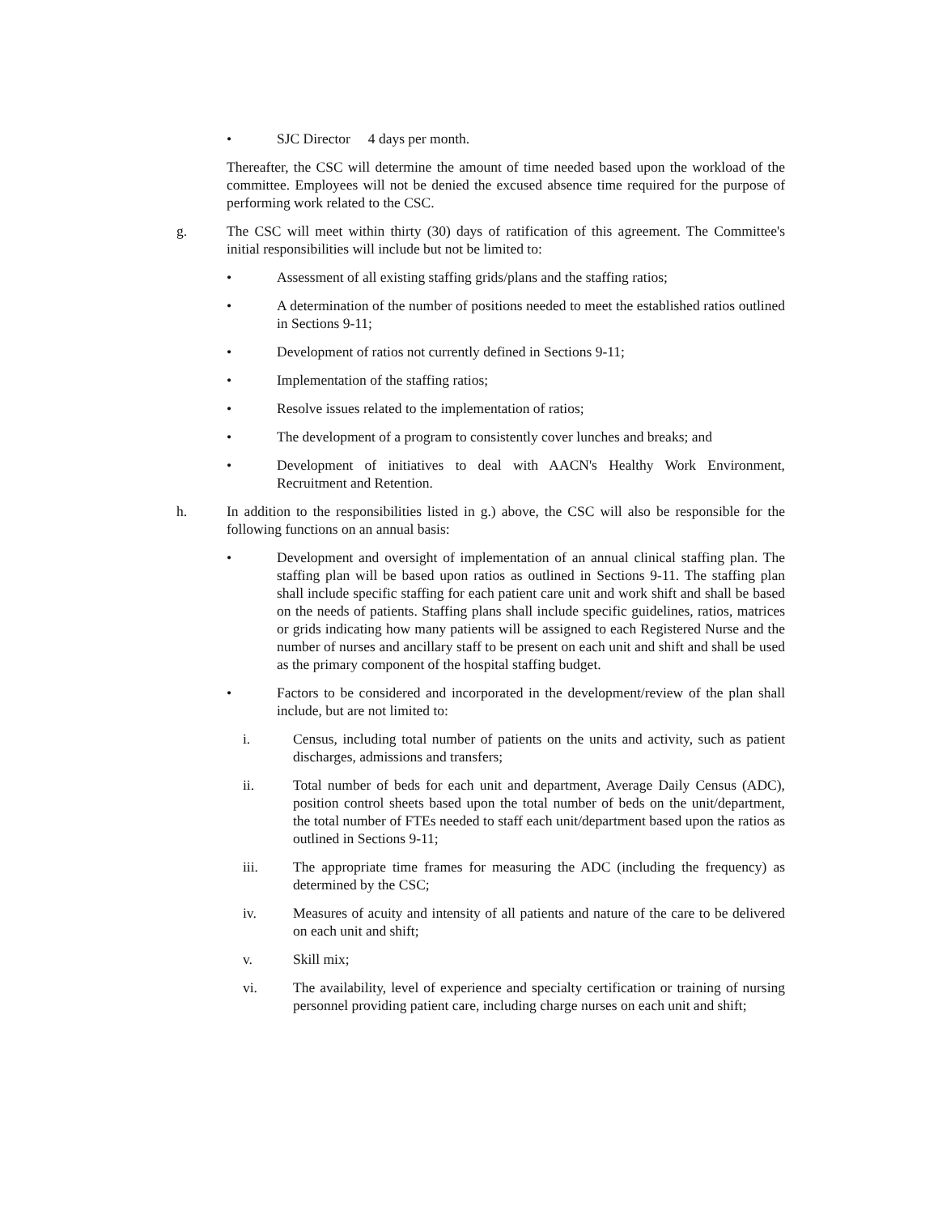• SJC Director 4 days per month.
Thereafter, the CSC will determine the amount of time needed based upon the workload of the committee. Employees will not be denied the excused absence time required for the purpose of performing work related to the CSC.
g. The CSC will meet within thirty (30) days of ratification of this agreement. The Committee's initial responsibilities will include but not be limited to:
• Assessment of all existing staffing grids/plans and the staffing ratios;
• A determination of the number of positions needed to meet the established ratios outlined in Sections 9-11;
• Development of ratios not currently defined in Sections 9-11;
• Implementation of the staffing ratios;
• Resolve issues related to the implementation of ratios;
• The development of a program to consistently cover lunches and breaks; and
• Development of initiatives to deal with AACN's Healthy Work Environment, Recruitment and Retention.
h. In addition to the responsibilities listed in g.) above, the CSC will also be responsible for the following functions on an annual basis:
• Development and oversight of implementation of an annual clinical staffing plan. The staffing plan will be based upon ratios as outlined in Sections 9-11. The staffing plan shall include specific staffing for each patient care unit and work shift and shall be based on the needs of patients. Staffing plans shall include specific guidelines, ratios, matrices or grids indicating how many patients will be assigned to each Registered Nurse and the number of nurses and ancillary staff to be present on each unit and shift and shall be used as the primary component of the hospital staffing budget.
• Factors to be considered and incorporated in the development/review of the plan shall include, but are not limited to:
i. Census, including total number of patients on the units and activity, such as patient discharges, admissions and transfers;
ii. Total number of beds for each unit and department, Average Daily Census (ADC), position control sheets based upon the total number of beds on the unit/department, the total number of FTEs needed to staff each unit/department based upon the ratios as outlined in Sections 9-11;
iii. The appropriate time frames for measuring the ADC (including the frequency) as determined by the CSC;
iv. Measures of acuity and intensity of all patients and nature of the care to be delivered on each unit and shift;
v. Skill mix;
vi. The availability, level of experience and specialty certification or training of nursing personnel providing patient care, including charge nurses on each unit and shift;